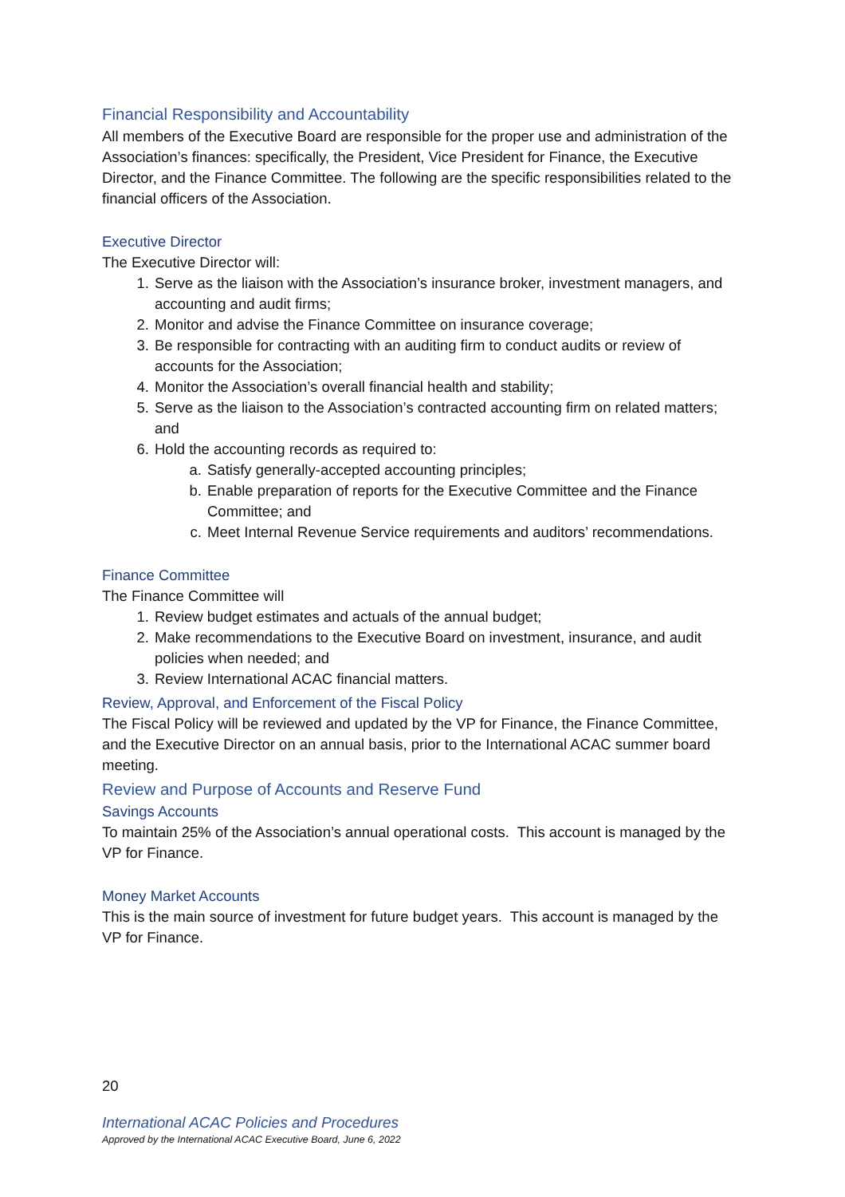Financial Responsibility and Accountability
All members of the Executive Board are responsible for the proper use and administration of the Association’s finances: specifically, the President, Vice President for Finance, the Executive Director, and the Finance Committee. The following are the specific responsibilities related to the financial officers of the Association.
Executive Director
The Executive Director will:
1. Serve as the liaison with the Association’s insurance broker, investment managers, and accounting and audit firms;
2. Monitor and advise the Finance Committee on insurance coverage;
3. Be responsible for contracting with an auditing firm to conduct audits or review of accounts for the Association;
4. Monitor the Association’s overall financial health and stability;
5. Serve as the liaison to the Association’s contracted accounting firm on related matters; and
6. Hold the accounting records as required to:
a. Satisfy generally-accepted accounting principles;
b. Enable preparation of reports for the Executive Committee and the Finance Committee; and
c. Meet Internal Revenue Service requirements and auditors’ recommendations.
Finance Committee
The Finance Committee will
1. Review budget estimates and actuals of the annual budget;
2. Make recommendations to the Executive Board on investment, insurance, and audit policies when needed; and
3. Review International ACAC financial matters.
Review, Approval, and Enforcement of the Fiscal Policy
The Fiscal Policy will be reviewed and updated by the VP for Finance, the Finance Committee, and the Executive Director on an annual basis, prior to the International ACAC summer board meeting.
Review and Purpose of Accounts and Reserve Fund
Savings Accounts
To maintain 25% of the Association’s annual operational costs. This account is managed by the VP for Finance.
Money Market Accounts
This is the main source of investment for future budget years. This account is managed by the VP for Finance.
20
International ACAC Policies and Procedures
Approved by the International ACAC Executive Board, June 6, 2022